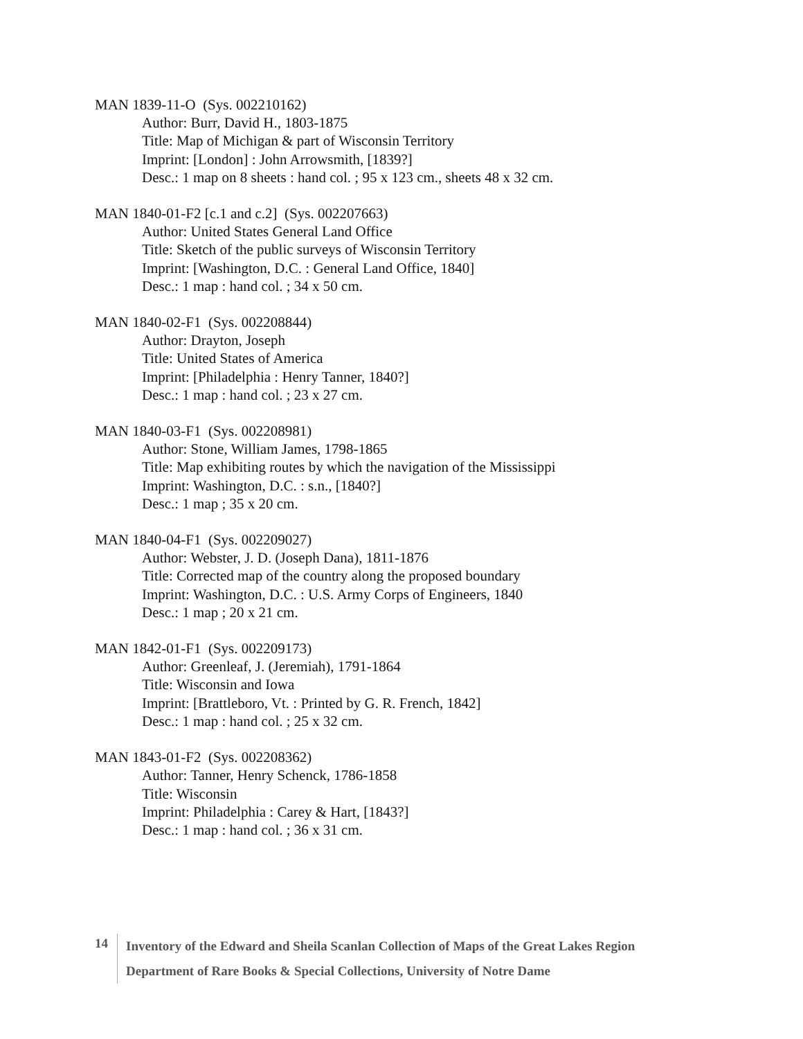MAN 1839-11-O (Sys. 002210162)
Author: Burr, David H., 1803-1875
Title: Map of Michigan & part of Wisconsin Territory
Imprint: [London] : John Arrowsmith, [1839?]
Desc.: 1 map on 8 sheets : hand col. ; 95 x 123 cm., sheets 48 x 32 cm.
MAN 1840-01-F2 [c.1 and c.2] (Sys. 002207663)
Author: United States General Land Office
Title: Sketch of the public surveys of Wisconsin Territory
Imprint: [Washington, D.C. : General Land Office, 1840]
Desc.: 1 map : hand col. ; 34 x 50 cm.
MAN 1840-02-F1 (Sys. 002208844)
Author: Drayton, Joseph
Title: United States of America
Imprint: [Philadelphia : Henry Tanner, 1840?]
Desc.: 1 map : hand col. ; 23 x 27 cm.
MAN 1840-03-F1 (Sys. 002208981)
Author: Stone, William James, 1798-1865
Title: Map exhibiting routes by which the navigation of the Mississippi
Imprint: Washington, D.C. : s.n., [1840?]
Desc.: 1 map ; 35 x 20 cm.
MAN 1840-04-F1 (Sys. 002209027)
Author: Webster, J. D. (Joseph Dana), 1811-1876
Title: Corrected map of the country along the proposed boundary
Imprint: Washington, D.C. : U.S. Army Corps of Engineers, 1840
Desc.: 1 map ; 20 x 21 cm.
MAN 1842-01-F1 (Sys. 002209173)
Author: Greenleaf, J. (Jeremiah), 1791-1864
Title: Wisconsin and Iowa
Imprint: [Brattleboro, Vt. : Printed by G. R. French, 1842]
Desc.: 1 map : hand col. ; 25 x 32 cm.
MAN 1843-01-F2 (Sys. 002208362)
Author: Tanner, Henry Schenck, 1786-1858
Title: Wisconsin
Imprint: Philadelphia : Carey & Hart, [1843?]
Desc.: 1 map : hand col. ; 36 x 31 cm.
14
Inventory of the Edward and Sheila Scanlan Collection of Maps of the Great Lakes Region
Department of Rare Books & Special Collections, University of Notre Dame